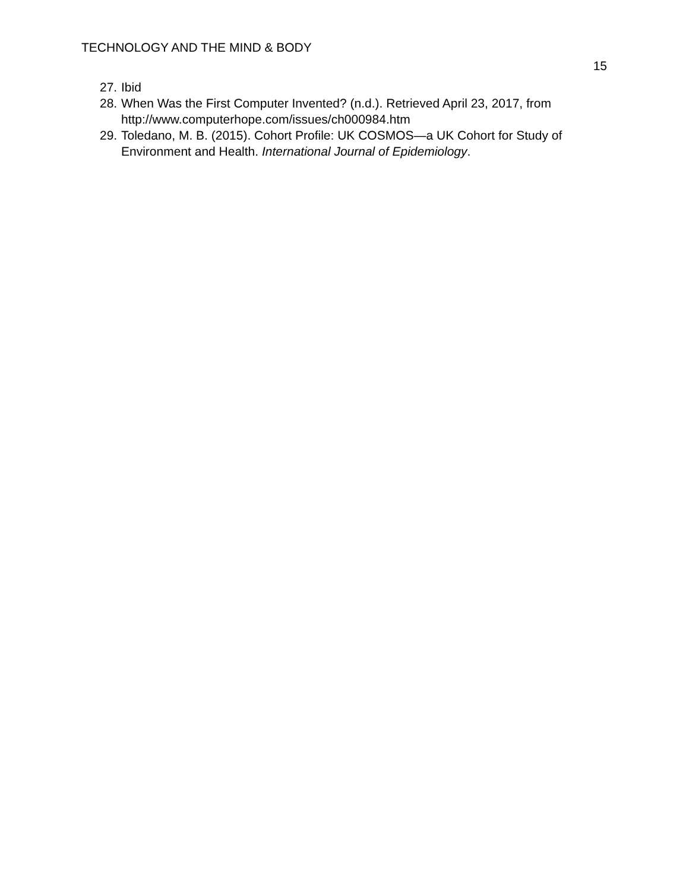TECHNOLOGY AND THE MIND & BODY
15
27. Ibid
28. When Was the First Computer Invented? (n.d.). Retrieved April 23, 2017, from http://www.computerhope.com/issues/ch000984.htm
29. Toledano, M. B. (2015). Cohort Profile: UK COSMOS—a UK Cohort for Study of Environment and Health. International Journal of Epidemiology.